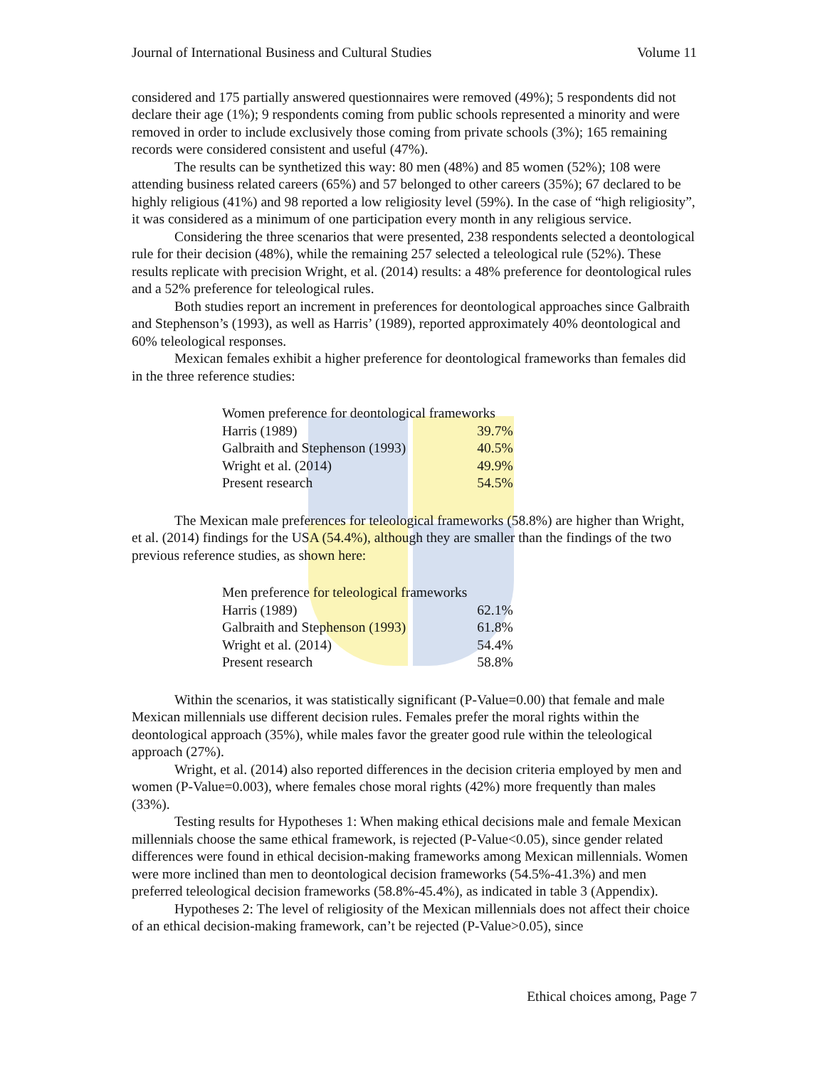Journal of International Business and Cultural Studies Volume 11
considered and 175 partially answered questionnaires were removed (49%); 5 respondents did not declare their age (1%); 9 respondents coming from public schools represented a minority and were removed in order to include exclusively those coming from private schools (3%); 165 remaining records were considered consistent and useful (47%).
The results can be synthetized this way: 80 men (48%) and 85 women (52%); 108 were attending business related careers (65%) and 57 belonged to other careers (35%); 67 declared to be highly religious (41%) and 98 reported a low religiosity level (59%). In the case of “high religiosity”, it was considered as a minimum of one participation every month in any religious service.
Considering the three scenarios that were presented, 238 respondents selected a deontological rule for their decision (48%), while the remaining 257 selected a teleological rule (52%). These results replicate with precision Wright, et al. (2014) results: a 48% preference for deontological rules and a 52% preference for teleological rules.
Both studies report an increment in preferences for deontological approaches since Galbraith and Stephenson’s (1993), as well as Harris’ (1989), reported approximately 40% deontological and 60% teleological responses.
Mexican females exhibit a higher preference for deontological frameworks than females did in the three reference studies:
| Women preference for deontological frameworks | |
| Harris (1989) | 39.7% |
| Galbraith and Stephenson (1993) | 40.5% |
| Wright et al. (2014) | 49.9% |
| Present research | 54.5% |
The Mexican male preferences for teleological frameworks (58.8%) are higher than Wright, et al. (2014) findings for the USA (54.4%), although they are smaller than the findings of the two previous reference studies, as shown here:
| Men preference for teleological frameworks | |
| Harris (1989) | 62.1% |
| Galbraith and Stephenson (1993) | 61.8% |
| Wright et al. (2014) | 54.4% |
| Present research | 58.8% |
Within the scenarios, it was statistically significant (P-Value=0.00) that female and male Mexican millennials use different decision rules. Females prefer the moral rights within the deontological approach (35%), while males favor the greater good rule within the teleological approach (27%).
Wright, et al. (2014) also reported differences in the decision criteria employed by men and women (P-Value=0.003), where females chose moral rights (42%) more frequently than males (33%).
Testing results for Hypotheses 1: When making ethical decisions male and female Mexican millennials choose the same ethical framework, is rejected (P-Value<0.05), since gender related differences were found in ethical decision-making frameworks among Mexican millennials. Women were more inclined than men to deontological decision frameworks (54.5%-41.3%) and men preferred teleological decision frameworks (58.8%-45.4%), as indicated in table 3 (Appendix).
Hypotheses 2: The level of religiosity of the Mexican millennials does not affect their choice of an ethical decision-making framework, can’t be rejected (P-Value>0.05), since
Ethical choices among, Page 7